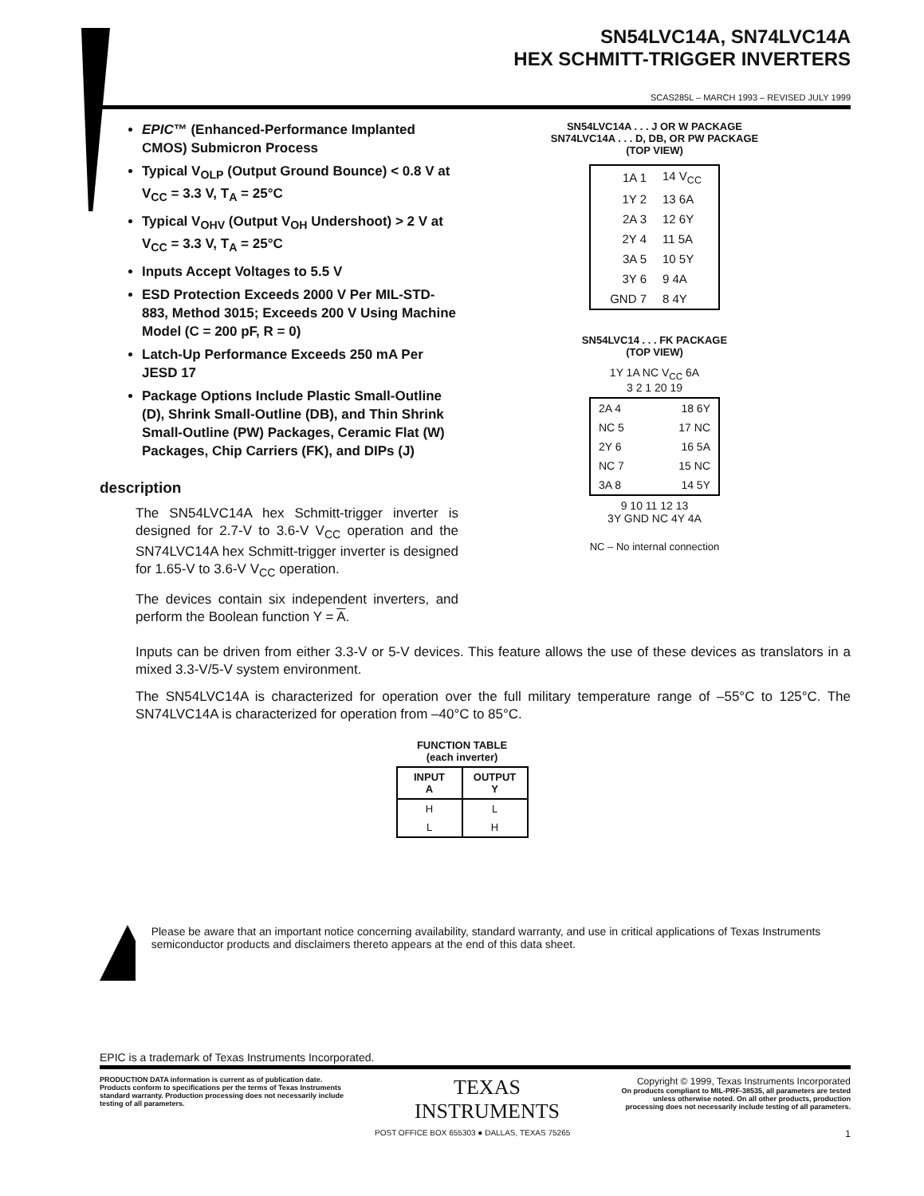SN54LVC14A, SN74LVC14A
HEX SCHMITT-TRIGGER INVERTERS
SCAS285L – MARCH 1993 – REVISED JULY 1999
EPIC™ (Enhanced-Performance Implanted CMOS) Submicron Process
Typical V<sub>OLP</sub> (Output Ground Bounce) < 0.8 V at V<sub>CC</sub> = 3.3 V, T<sub>A</sub> = 25°C
Typical V<sub>OHV</sub> (Output V<sub>OH</sub> Undershoot) > 2 V at V<sub>CC</sub> = 3.3 V, T<sub>A</sub> = 25°C
Inputs Accept Voltages to 5.5 V
ESD Protection Exceeds 2000 V Per MIL-STD-883, Method 3015; Exceeds 200 V Using Machine Model (C = 200 pF, R = 0)
Latch-Up Performance Exceeds 250 mA Per JESD 17
Package Options Include Plastic Small-Outline (D), Shrink Small-Outline (DB), and Thin Shrink Small-Outline (PW) Packages, Ceramic Flat (W) Packages, Chip Carriers (FK), and DIPs (J)
description
The SN54LVC14A hex Schmitt-trigger inverter is designed for 2.7-V to 3.6-V V<sub>CC</sub> operation and the SN74LVC14A hex Schmitt-trigger inverter is designed for 1.65-V to 3.6-V V<sub>CC</sub> operation.
The devices contain six independent inverters, and perform the Boolean function Y = A.
SN54LVC14A . . . J OR W PACKAGE
SN74LVC14A . . . D, DB, OR PW PACKAGE
(TOP VIEW)
| 1A 1 | 14 V<sub>CC</sub> |
| 1Y 2 | 13 6A |
| 2A 3 | 12 6Y |
| 2Y 4 | 11 5A |
| 3A 5 | 10 5Y |
| 3Y 6 | 9 4A |
| GND 7 | 8 4Y |
SN54LVC14 . . . FK PACKAGE
(TOP VIEW)
1Y 1A NC V<sub>CC</sub> 6A
3 2 1 20 19
| 2A 4 | 18 6Y |
| NC 5 | 17 NC |
| 2Y 6 | 16 5A |
| NC 7 | 15 NC |
| 3A 8 | 14 5Y |
9 10 11 12 13
3Y GND NC 4Y 4A
NC – No internal connection
Inputs can be driven from either 3.3-V or 5-V devices. This feature allows the use of these devices as translators in a mixed 3.3-V/5-V system environment.
The SN54LVC14A is characterized for operation over the full military temperature range of –55°C to 125°C. The SN74LVC14A is characterized for operation from –40°C to 85°C.
FUNCTION TABLE
(each inverter)
| INPUT A | OUTPUT Y |
| --- | --- |
| H | L |
| L | H |
Please be aware that an important notice concerning availability, standard warranty, and use in critical applications of Texas Instruments semiconductor products and disclaimers thereto appears at the end of this data sheet.
EPIC is a trademark of Texas Instruments Incorporated.
PRODUCTION DATA information is current as of publication date. Products conform to specifications per the terms of Texas Instruments standard warranty. Production processing does not necessarily include testing of all parameters.
TEXAS
INSTRUMENTS
Copyright © 1999, Texas Instruments Incorporated
On products compliant to MIL-PRF-38535, all parameters are tested unless otherwise noted. On all other products, production processing does not necessarily include testing of all parameters.
POST OFFICE BOX 655303 ● DALLAS, TEXAS 75265 1